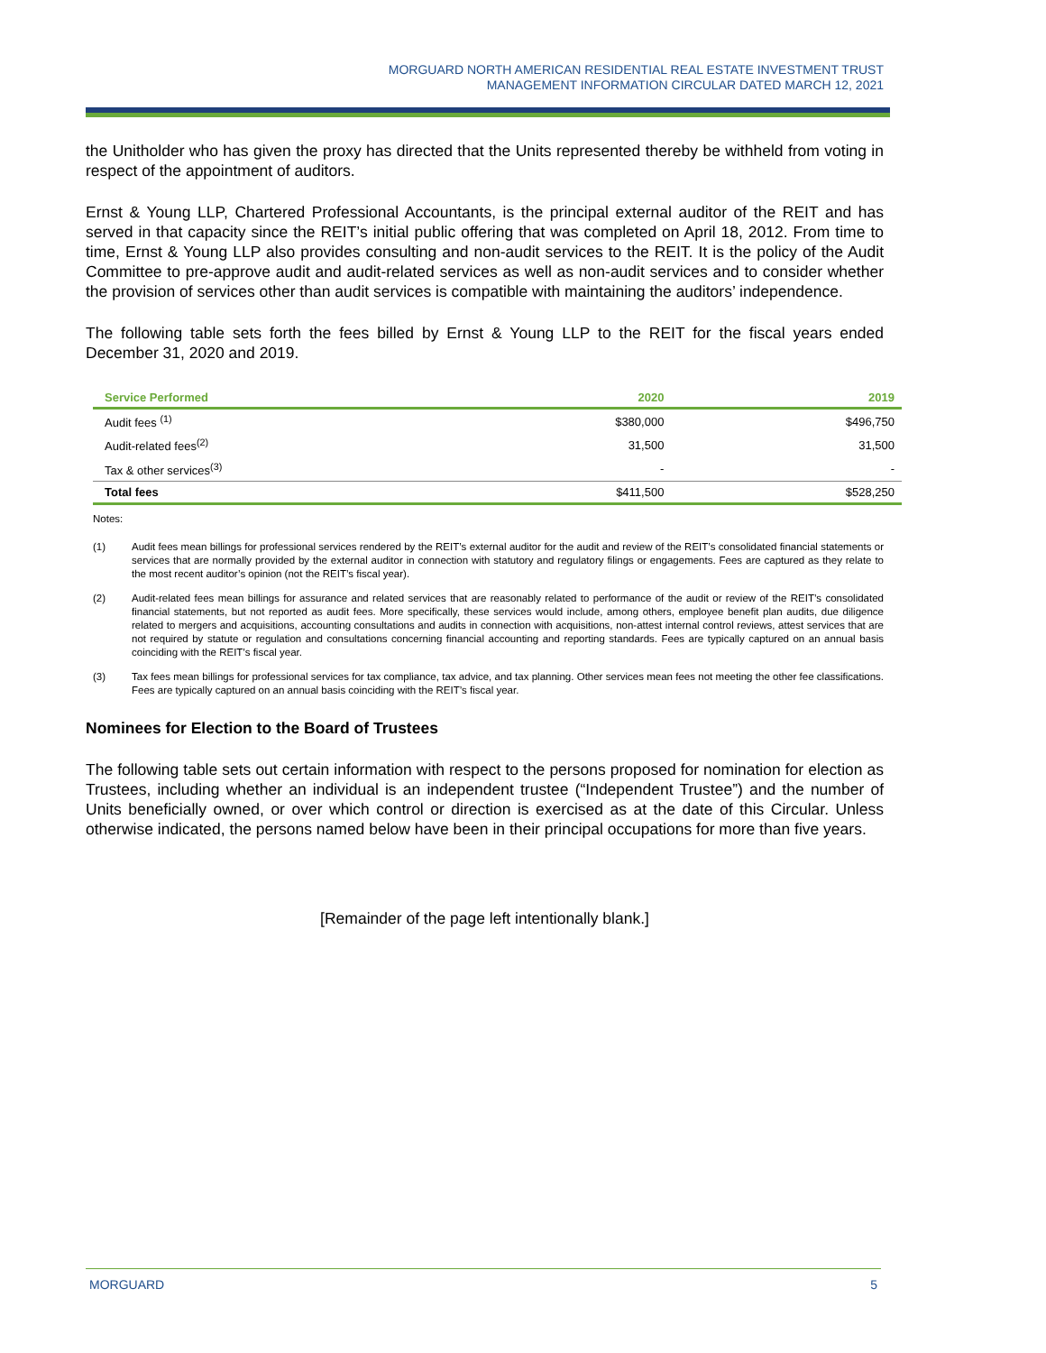MORGUARD NORTH AMERICAN RESIDENTIAL REAL ESTATE INVESTMENT TRUST
MANAGEMENT INFORMATION CIRCULAR DATED MARCH 12, 2021
the Unitholder who has given the proxy has directed that the Units represented thereby be withheld from voting in respect of the appointment of auditors.
Ernst & Young LLP, Chartered Professional Accountants, is the principal external auditor of the REIT and has served in that capacity since the REIT’s initial public offering that was completed on April 18, 2012. From time to time, Ernst & Young LLP also provides consulting and non-audit services to the REIT. It is the policy of the Audit Committee to pre-approve audit and audit-related services as well as non-audit services and to consider whether the provision of services other than audit services is compatible with maintaining the auditors’ independence.
The following table sets forth the fees billed by Ernst & Young LLP to the REIT for the fiscal years ended December 31, 2020 and 2019.
| Service Performed | 2020 | 2019 |
| --- | --- | --- |
| Audit fees <sup>(1)</sup> | $380,000 | $496,750 |
| Audit-related fees<sup>(2)</sup> | 31,500 | 31,500 |
| Tax & other services<sup>(3)</sup> | - | - |
| Total fees | $411,500 | $528,250 |
Notes:
(1) Audit fees mean billings for professional services rendered by the REIT’s external auditor for the audit and review of the REIT’s consolidated financial statements or services that are normally provided by the external auditor in connection with statutory and regulatory filings or engagements. Fees are captured as they relate to the most recent auditor’s opinion (not the REIT’s fiscal year).
(2) Audit-related fees mean billings for assurance and related services that are reasonably related to performance of the audit or review of the REIT’s consolidated financial statements, but not reported as audit fees. More specifically, these services would include, among others, employee benefit plan audits, due diligence related to mergers and acquisitions, accounting consultations and audits in connection with acquisitions, non-attest internal control reviews, attest services that are not required by statute or regulation and consultations concerning financial accounting and reporting standards. Fees are typically captured on an annual basis coinciding with the REIT’s fiscal year.
(3) Tax fees mean billings for professional services for tax compliance, tax advice, and tax planning. Other services mean fees not meeting the other fee classifications. Fees are typically captured on an annual basis coinciding with the REIT’s fiscal year.
Nominees for Election to the Board of Trustees
The following table sets out certain information with respect to the persons proposed for nomination for election as Trustees, including whether an individual is an independent trustee (“Independent Trustee”) and the number of Units beneficially owned, or over which control or direction is exercised as at the date of this Circular. Unless otherwise indicated, the persons named below have been in their principal occupations for more than five years.
[Remainder of the page left intentionally blank.]
MORGUARD 5